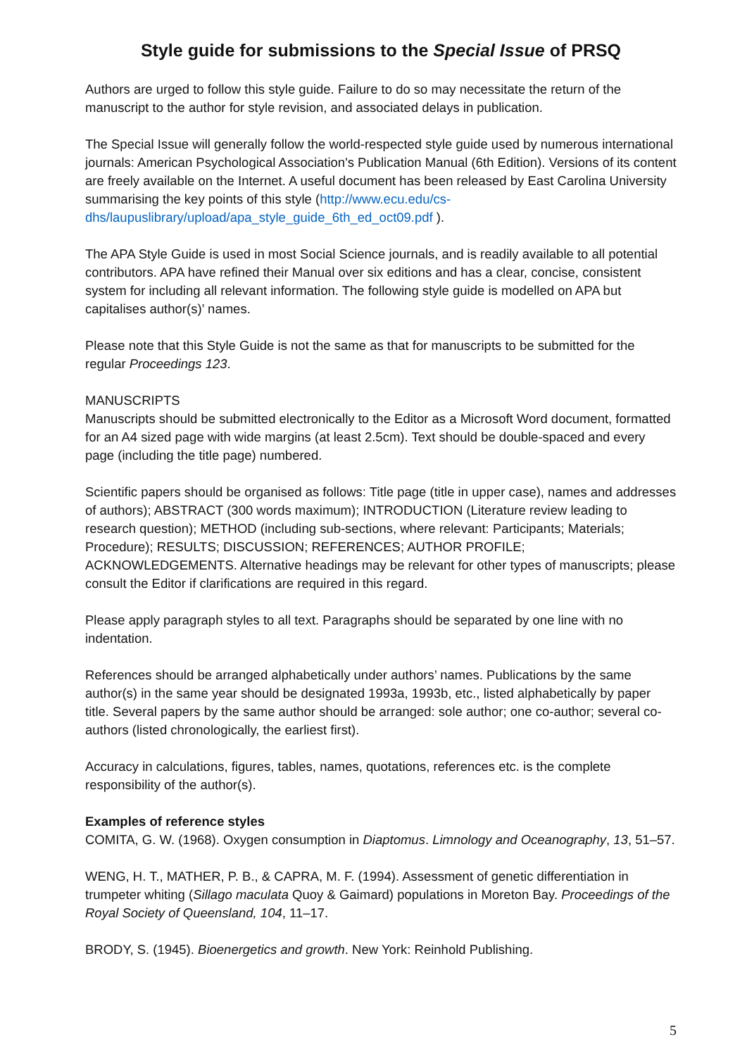Style guide for submissions to the Special Issue of PRSQ
Authors are urged to follow this style guide. Failure to do so may necessitate the return of the manuscript to the author for style revision, and associated delays in publication.
The Special Issue will generally follow the world-respected style guide used by numerous international journals: American Psychological Association's Publication Manual (6th Edition). Versions of its content are freely available on the Internet. A useful document has been released by East Carolina University summarising the key points of this style (http://www.ecu.edu/cs-dhs/laupuslibrary/upload/apa_style_guide_6th_ed_oct09.pdf ).
The APA Style Guide is used in most Social Science journals, and is readily available to all potential contributors. APA have refined their Manual over six editions and has a clear, concise, consistent system for including all relevant information. The following style guide is modelled on APA but capitalises author(s)’ names.
Please note that this Style Guide is not the same as that for manuscripts to be submitted for the regular Proceedings 123.
MANUSCRIPTS
Manuscripts should be submitted electronically to the Editor as a Microsoft Word document, formatted for an A4 sized page with wide margins (at least 2.5cm). Text should be double-spaced and every page (including the title page) numbered.
Scientific papers should be organised as follows: Title page (title in upper case), names and addresses of authors); ABSTRACT (300 words maximum); INTRODUCTION (Literature review leading to research question); METHOD (including sub-sections, where relevant: Participants; Materials; Procedure); RESULTS; DISCUSSION; REFERENCES; AUTHOR PROFILE; ACKNOWLEDGEMENTS. Alternative headings may be relevant for other types of manuscripts; please consult the Editor if clarifications are required in this regard.
Please apply paragraph styles to all text. Paragraphs should be separated by one line with no indentation.
References should be arranged alphabetically under authors’ names. Publications by the same author(s) in the same year should be designated 1993a, 1993b, etc., listed alphabetically by paper title. Several papers by the same author should be arranged: sole author; one co-author; several co-authors (listed chronologically, the earliest first).
Accuracy in calculations, figures, tables, names, quotations, references etc. is the complete responsibility of the author(s).
Examples of reference styles
COMITA, G. W. (1968). Oxygen consumption in Diaptomus. Limnology and Oceanography, 13, 51–57.
WENG, H. T., MATHER, P. B., & CAPRA, M. F. (1994). Assessment of genetic differentiation in trumpeter whiting (Sillago maculata Quoy & Gaimard) populations in Moreton Bay. Proceedings of the Royal Society of Queensland, 104, 11–17.
BRODY, S. (1945). Bioenergetics and growth. New York: Reinhold Publishing.
5